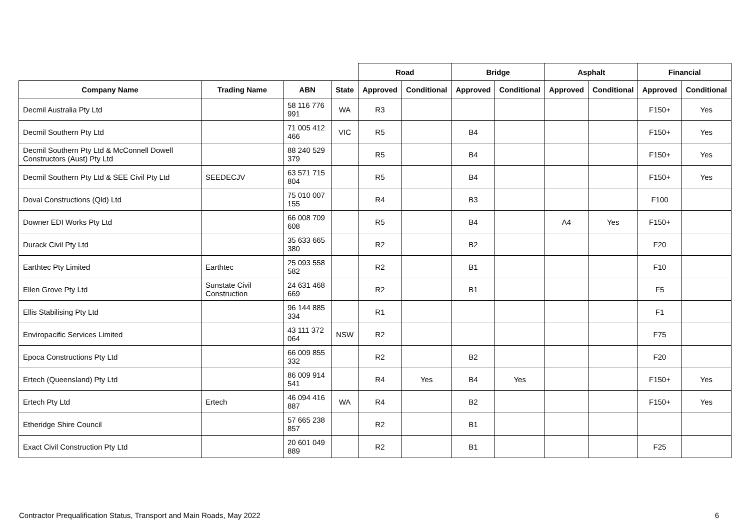| | | | | Road | | Bridge | | Asphalt | | Financial | |
| --- | --- | --- | --- | --- | --- | --- | --- | --- | --- | --- | --- |
| Company Name | Trading Name | ABN | State | Approved | Conditional | Approved | Conditional | Approved | Conditional | Approved | Conditional |
| Decmil Australia Pty Ltd | | 58 116 776 991 | WA | R3 | | | | | | F150+ | Yes |
| Decmil Southern Pty Ltd | | 71 005 412 466 | VIC | R5 | | B4 | | | | F150+ | Yes |
| Decmil Southern Pty Ltd & McConnell Dowell Constructors (Aust) Pty Ltd | | 88 240 529 379 | | R5 | | B4 | | | | F150+ | Yes |
| Decmil Southern Pty Ltd & SEE Civil Pty Ltd | SEEDECJV | 63 571 715 804 | | R5 | | B4 | | | | F150+ | Yes |
| Doval Constructions (Qld) Ltd | | 75 010 007 155 | | R4 | | B3 | | | | F100 | |
| Downer EDI Works Pty Ltd | | 66 008 709 608 | | R5 | | B4 | | A4 | Yes | F150+ | |
| Durack Civil Pty Ltd | | 35 633 665 380 | | R2 | | B2 | | | | F20 | |
| Earthtec Pty Limited | Earthtec | 25 093 558 582 | | R2 | | B1 | | | | F10 | |
| Ellen Grove Pty Ltd | Sunstate Civil Construction | 24 631 468 669 | | R2 | | B1 | | | | F5 | |
| Ellis Stabilising Pty Ltd | | 96 144 885 334 | | R1 | | | | | | F1 | |
| Enviropacific Services Limited | | 43 111 372 064 | NSW | R2 | | | | | | F75 | |
| Epoca Constructions Pty Ltd | | 66 009 855 332 | | R2 | | B2 | | | | F20 | |
| Ertech (Queensland) Pty Ltd | | 86 009 914 541 | | R4 | Yes | B4 | Yes | | | F150+ | Yes |
| Ertech Pty Ltd | Ertech | 46 094 416 887 | WA | R4 | | B2 | | | | F150+ | Yes |
| Etheridge Shire Council | | 57 665 238 857 | | R2 | | B1 | | | | | |
| Exact Civil Construction Pty Ltd | | 20 601 049 889 | | R2 | | B1 | | | | F25 | |
Contractor Prequalification Status, Transport and Main Roads, May 2022 6